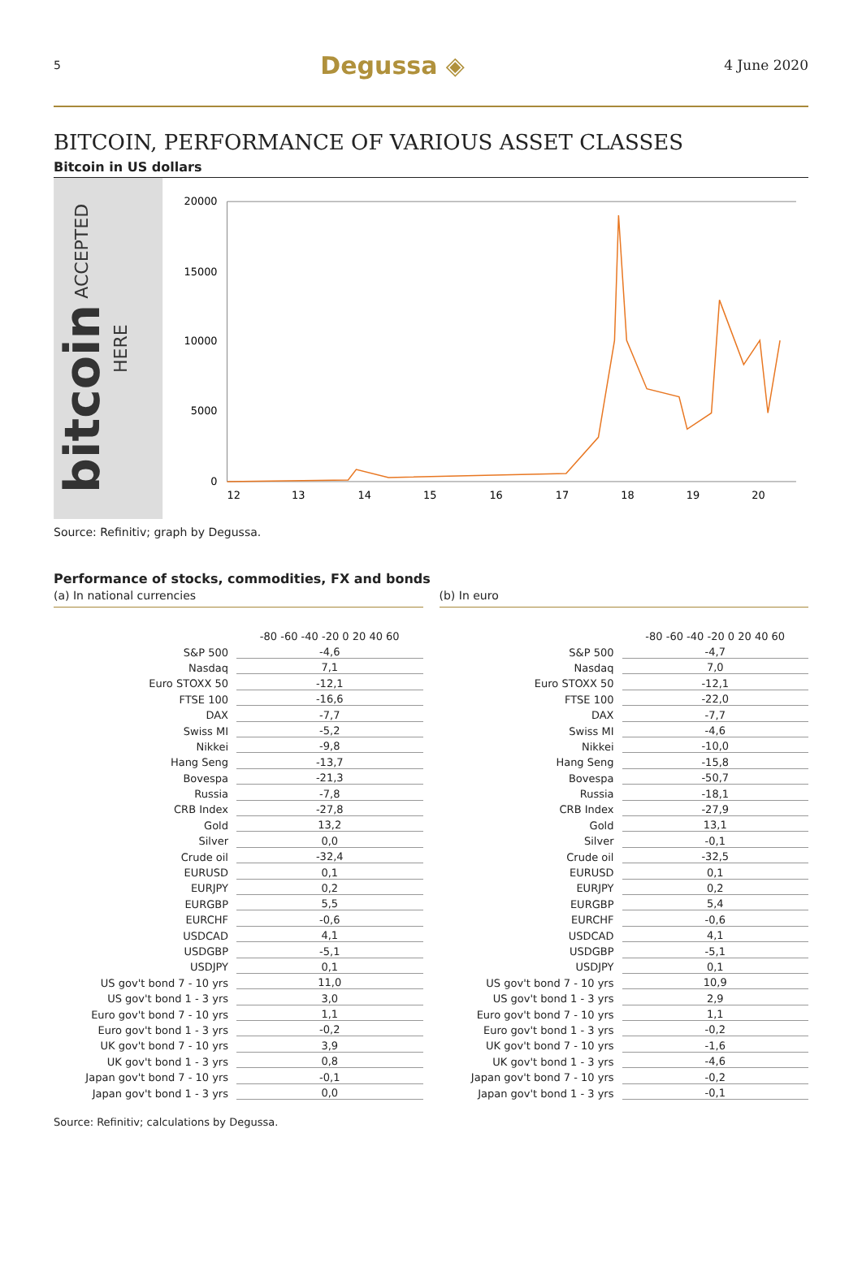5 Degussa ◈ 4 June 2020
BITCOIN, PERFORMANCE OF VARIOUS ASSET CLASSES
Bitcoin in US dollars
bitcoin ACCEPTED HERE
20000
15000
10000
5000
0
12
13
14
15
16
17
18
19
20
Source: Refinitiv; graph by Degussa.
Performance of stocks, commodities, FX and bonds
(a) In national currencies
-80 -60 -40 -20 0 20 40 60
S&P 500 -4,6
Nasdaq 7,1
Euro STOXX 50 -12,1
FTSE 100 -16,6
DAX -7,7
Swiss MI -5,2
Nikkei -9,8
Hang Seng -13,7
Bovespa -21,3
Russia -7,8
CRB Index -27,8
Gold 13,2
Silver 0,0
Crude oil -32,4
EURUSD 0,1
EURJPY 0,2
EURGBP 5,5
EURCHF -0,6
USDCAD 4,1
USDGBP -5,1
USDJPY 0,1
US gov't bond 7 - 10 yrs 11,0
US gov't bond 1 - 3 yrs 3,0
Euro gov't bond 7 - 10 yrs 1,1
Euro gov't bond 1 - 3 yrs -0,2
UK gov't bond 7 - 10 yrs 3,9
UK gov't bond 1 - 3 yrs 0,8
Japan gov't bond 7 - 10 yrs -0,1
Japan gov't bond 1 - 3 yrs 0,0
(b) In euro
-80 -60 -40 -20 0 20 40 60
S&P 500 -4,7
Nasdaq 7,0
Euro STOXX 50 -12,1
FTSE 100 -22,0
DAX -7,7
Swiss MI -4,6
Nikkei -10,0
Hang Seng -15,8
Bovespa -50,7
Russia -18,1
CRB Index -27,9
Gold 13,1
Silver -0,1
Crude oil -32,5
EURUSD 0,1
EURJPY 0,2
EURGBP 5,4
EURCHF -0,6
USDCAD 4,1
USDGBP -5,1
USDJPY 0,1
US gov't bond 7 - 10 yrs 10,9
US gov't bond 1 - 3 yrs 2,9
Euro gov't bond 7 - 10 yrs 1,1
Euro gov't bond 1 - 3 yrs -0,2
UK gov't bond 7 - 10 yrs -1,6
UK gov't bond 1 - 3 yrs -4,6
Japan gov't bond 7 - 10 yrs -0,2
Japan gov't bond 1 - 3 yrs -0,1
Source: Refinitiv; calculations by Degussa.